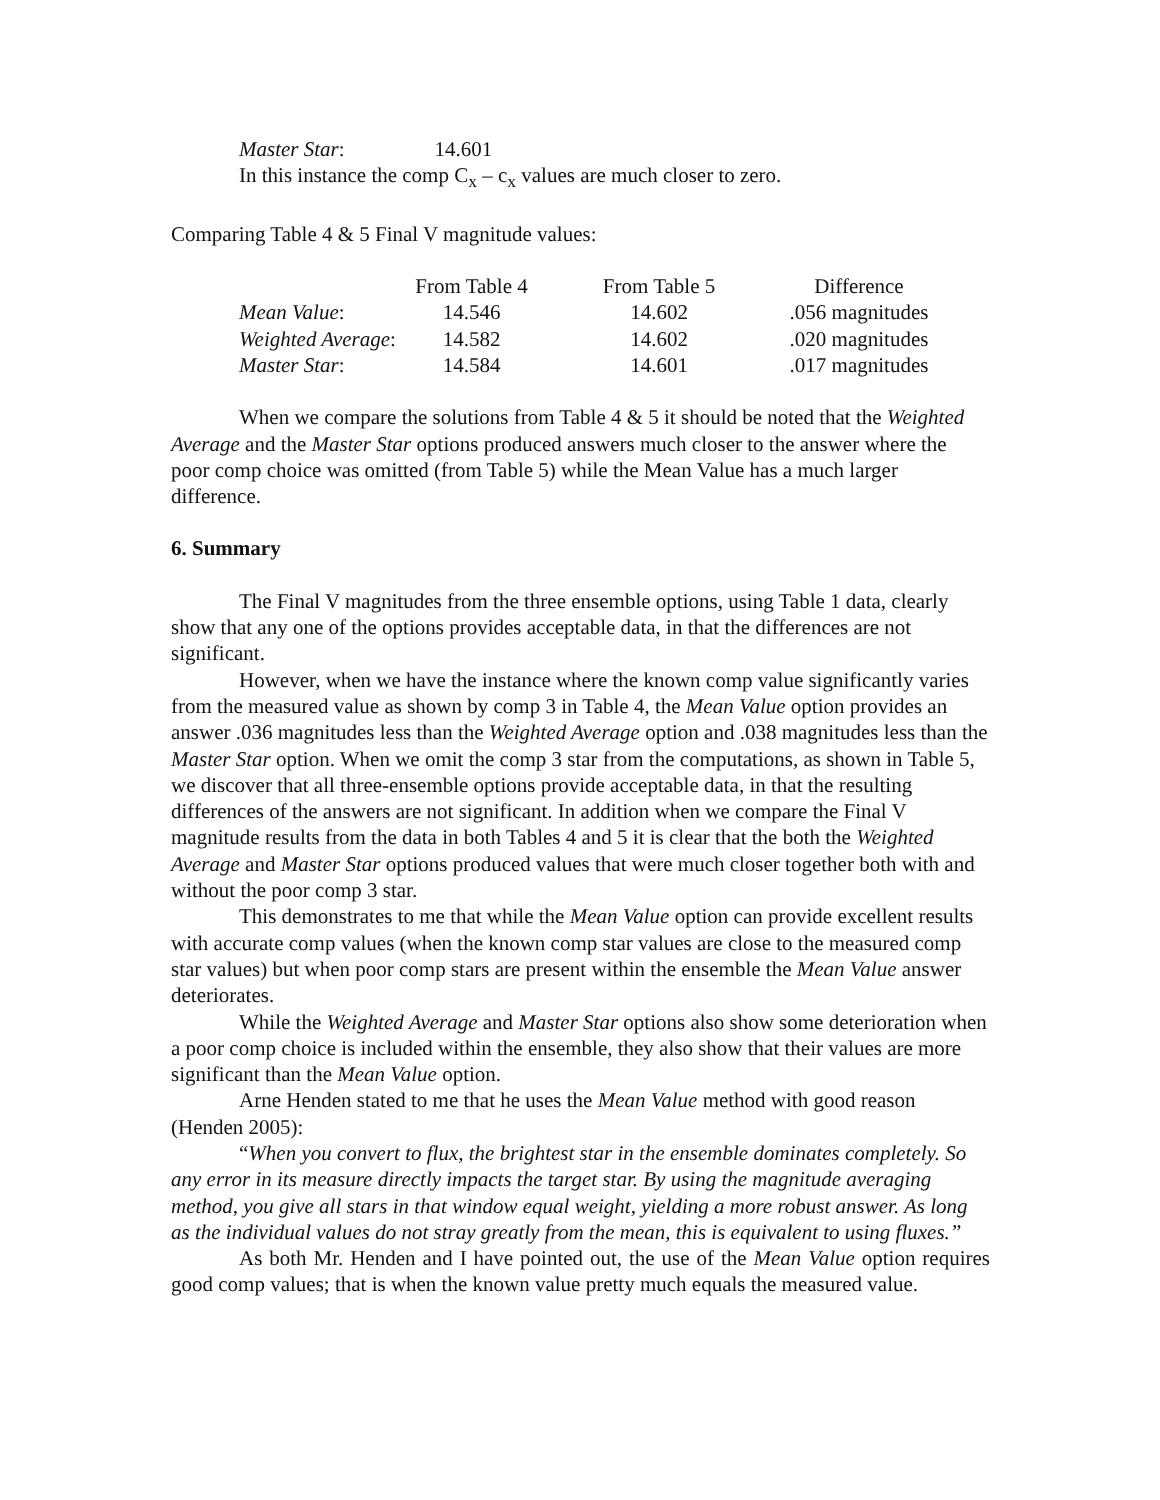Master Star: 14.601
In this instance the comp C<sub>x</sub> – c<sub>x</sub> values are much closer to zero.
Comparing Table 4 & 5 Final V magnitude values:
| | From Table 4 | From Table 5 | Difference |
| --- | --- | --- | --- |
| Mean Value : | 14.546 | 14.602 | .056 magnitudes |
| Weighted Average : | 14.582 | 14.602 | .020 magnitudes |
| Master Star : | 14.584 | 14.601 | .017 magnitudes |
When we compare the solutions from Table 4 & 5 it should be noted that the Weighted Average and the Master Star options produced answers much closer to the answer where the poor comp choice was omitted (from Table 5) while the Mean Value has a much larger difference.
6. Summary
The Final V magnitudes from the three ensemble options, using Table 1 data, clearly show that any one of the options provides acceptable data, in that the differences are not significant.
However, when we have the instance where the known comp value significantly varies from the measured value as shown by comp 3 in Table 4, the Mean Value option provides an answer .036 magnitudes less than the Weighted Average option and .038 magnitudes less than the Master Star option. When we omit the comp 3 star from the computations, as shown in Table 5, we discover that all three-ensemble options provide acceptable data, in that the resulting differences of the answers are not significant. In addition when we compare the Final V magnitude results from the data in both Tables 4 and 5 it is clear that the both the Weighted Average and Master Star options produced values that were much closer together both with and without the poor comp 3 star.
This demonstrates to me that while the Mean Value option can provide excellent results with accurate comp values (when the known comp star values are close to the measured comp star values) but when poor comp stars are present within the ensemble the Mean Value answer deteriorates.
While the Weighted Average and Master Star options also show some deterioration when a poor comp choice is included within the ensemble, they also show that their values are more significant than the Mean Value option.
Arne Henden stated to me that he uses the Mean Value method with good reason (Henden 2005):
“When you convert to flux, the brightest star in the ensemble dominates completely. So any error in its measure directly impacts the target star. By using the magnitude averaging method, you give all stars in that window equal weight, yielding a more robust answer. As long as the individual values do not stray greatly from the mean, this is equivalent to using fluxes.”
As both Mr. Henden and I have pointed out, the use of the Mean Value option requires good comp values; that is when the known value pretty much equals the measured value.